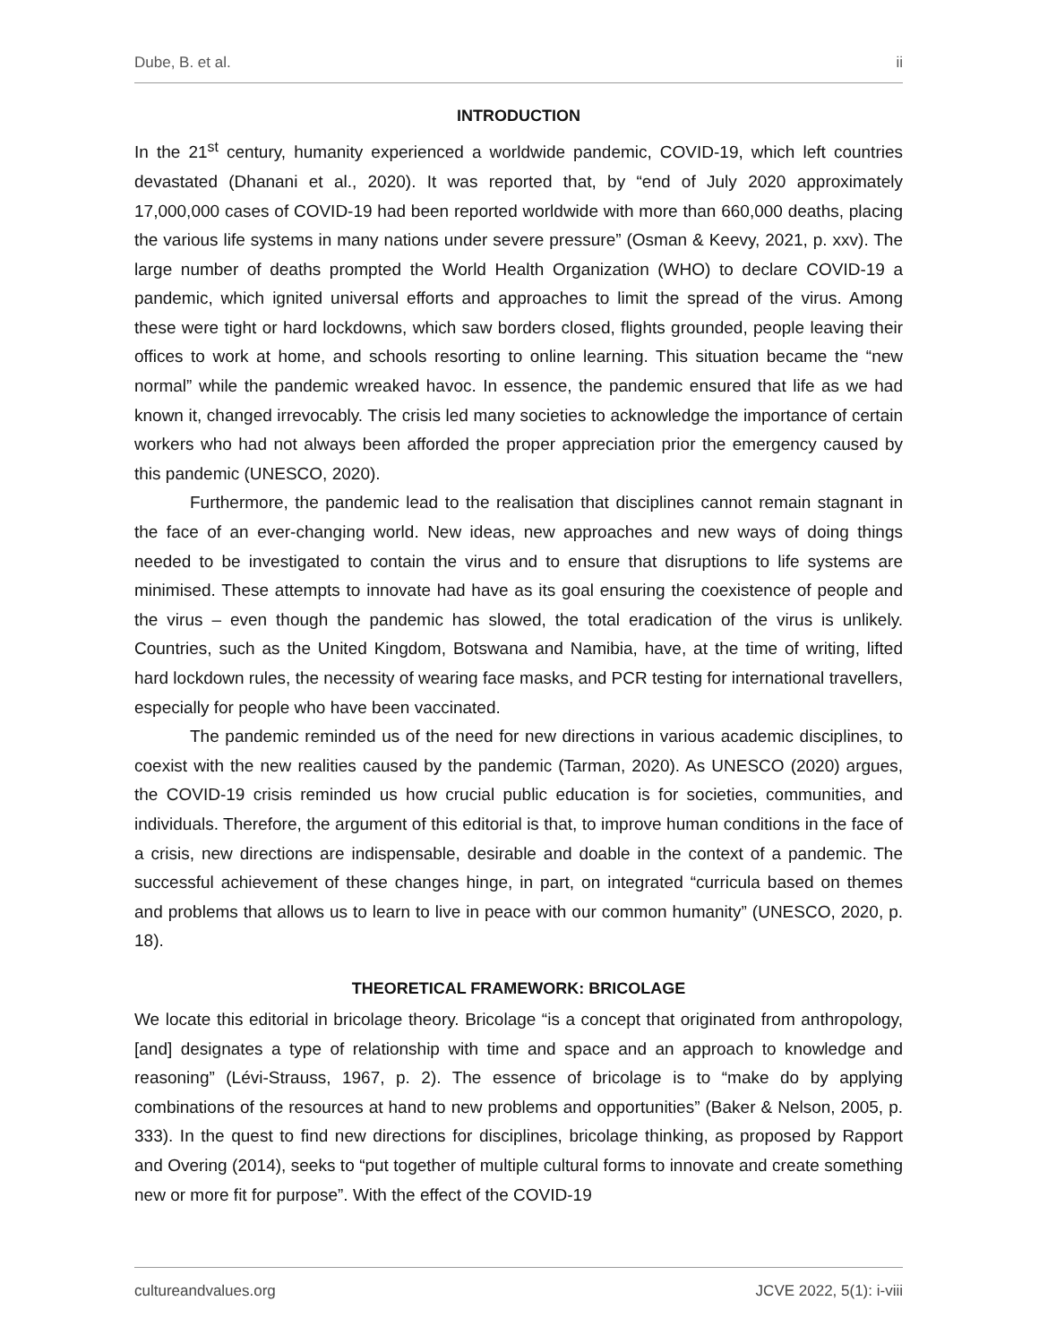Dube, B. et al. ii
INTRODUCTION
In the 21<sup>st</sup> century, humanity experienced a worldwide pandemic, COVID-19, which left countries devastated (Dhanani et al., 2020). It was reported that, by “end of July 2020 approximately 17,000,000 cases of COVID-19 had been reported worldwide with more than 660,000 deaths, placing the various life systems in many nations under severe pressure” (Osman & Keevy, 2021, p. xxv). The large number of deaths prompted the World Health Organization (WHO) to declare COVID-19 a pandemic, which ignited universal efforts and approaches to limit the spread of the virus. Among these were tight or hard lockdowns, which saw borders closed, flights grounded, people leaving their offices to work at home, and schools resorting to online learning. This situation became the “new normal” while the pandemic wreaked havoc. In essence, the pandemic ensured that life as we had known it, changed irrevocably. The crisis led many societies to acknowledge the importance of certain workers who had not always been afforded the proper appreciation prior the emergency caused by this pandemic (UNESCO, 2020).
Furthermore, the pandemic lead to the realisation that disciplines cannot remain stagnant in the face of an ever-changing world. New ideas, new approaches and new ways of doing things needed to be investigated to contain the virus and to ensure that disruptions to life systems are minimised. These attempts to innovate had have as its goal ensuring the coexistence of people and the virus – even though the pandemic has slowed, the total eradication of the virus is unlikely. Countries, such as the United Kingdom, Botswana and Namibia, have, at the time of writing, lifted hard lockdown rules, the necessity of wearing face masks, and PCR testing for international travellers, especially for people who have been vaccinated.
The pandemic reminded us of the need for new directions in various academic disciplines, to coexist with the new realities caused by the pandemic (Tarman, 2020). As UNESCO (2020) argues, the COVID-19 crisis reminded us how crucial public education is for societies, communities, and individuals. Therefore, the argument of this editorial is that, to improve human conditions in the face of a crisis, new directions are indispensable, desirable and doable in the context of a pandemic. The successful achievement of these changes hinge, in part, on integrated “curricula based on themes and problems that allows us to learn to live in peace with our common humanity” (UNESCO, 2020, p. 18).
THEORETICAL FRAMEWORK: BRICOLAGE
We locate this editorial in bricolage theory. Bricolage “is a concept that originated from anthropology, [and] designates a type of relationship with time and space and an approach to knowledge and reasoning” (Lévi-Strauss, 1967, p. 2). The essence of bricolage is to “make do by applying combinations of the resources at hand to new problems and opportunities” (Baker & Nelson, 2005, p. 333). In the quest to find new directions for disciplines, bricolage thinking, as proposed by Rapport and Overing (2014), seeks to “put together of multiple cultural forms to innovate and create something new or more fit for purpose”. With the effect of the COVID-19
cultureandvalues.org JCVE 2022, 5(1): i-viii